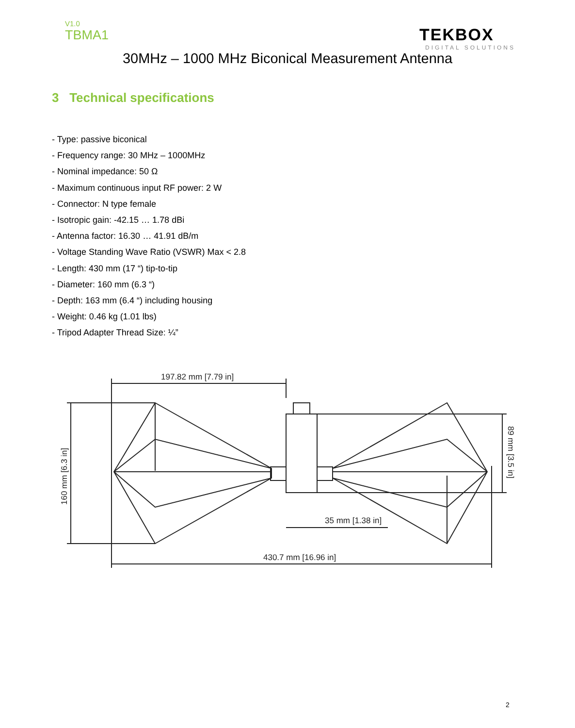V1.0
TBMA1
TEKBOX
DIGITAL SOLUTIONS
30MHz – 1000 MHz Biconical Measurement Antenna
3 Technical specifications
- Type: passive biconical
- Frequency range: 30 MHz – 1000MHz
- Nominal impedance: 50 Ω
- Maximum continuous input RF power: 2 W
- Connector: N type female
- Isotropic gain: -42.15 … 1.78 dBi
- Antenna factor: 16.30 … 41.91 dB/m
- Voltage Standing Wave Ratio (VSWR) Max < 2.8
- Length: 430 mm (17 “) tip-to-tip
- Diameter: 160 mm (6.3 “)
- Depth: 163 mm (6.4 “) including housing
- Weight: 0.46 kg (1.01 lbs)
- Tripod Adapter Thread Size: ¼”
197.82 mm [7.79 in]
160 mm [6.3 in]
89 mm [3.5 in]
35 mm [1.38 in]
430.7 mm [16.96 in]
2